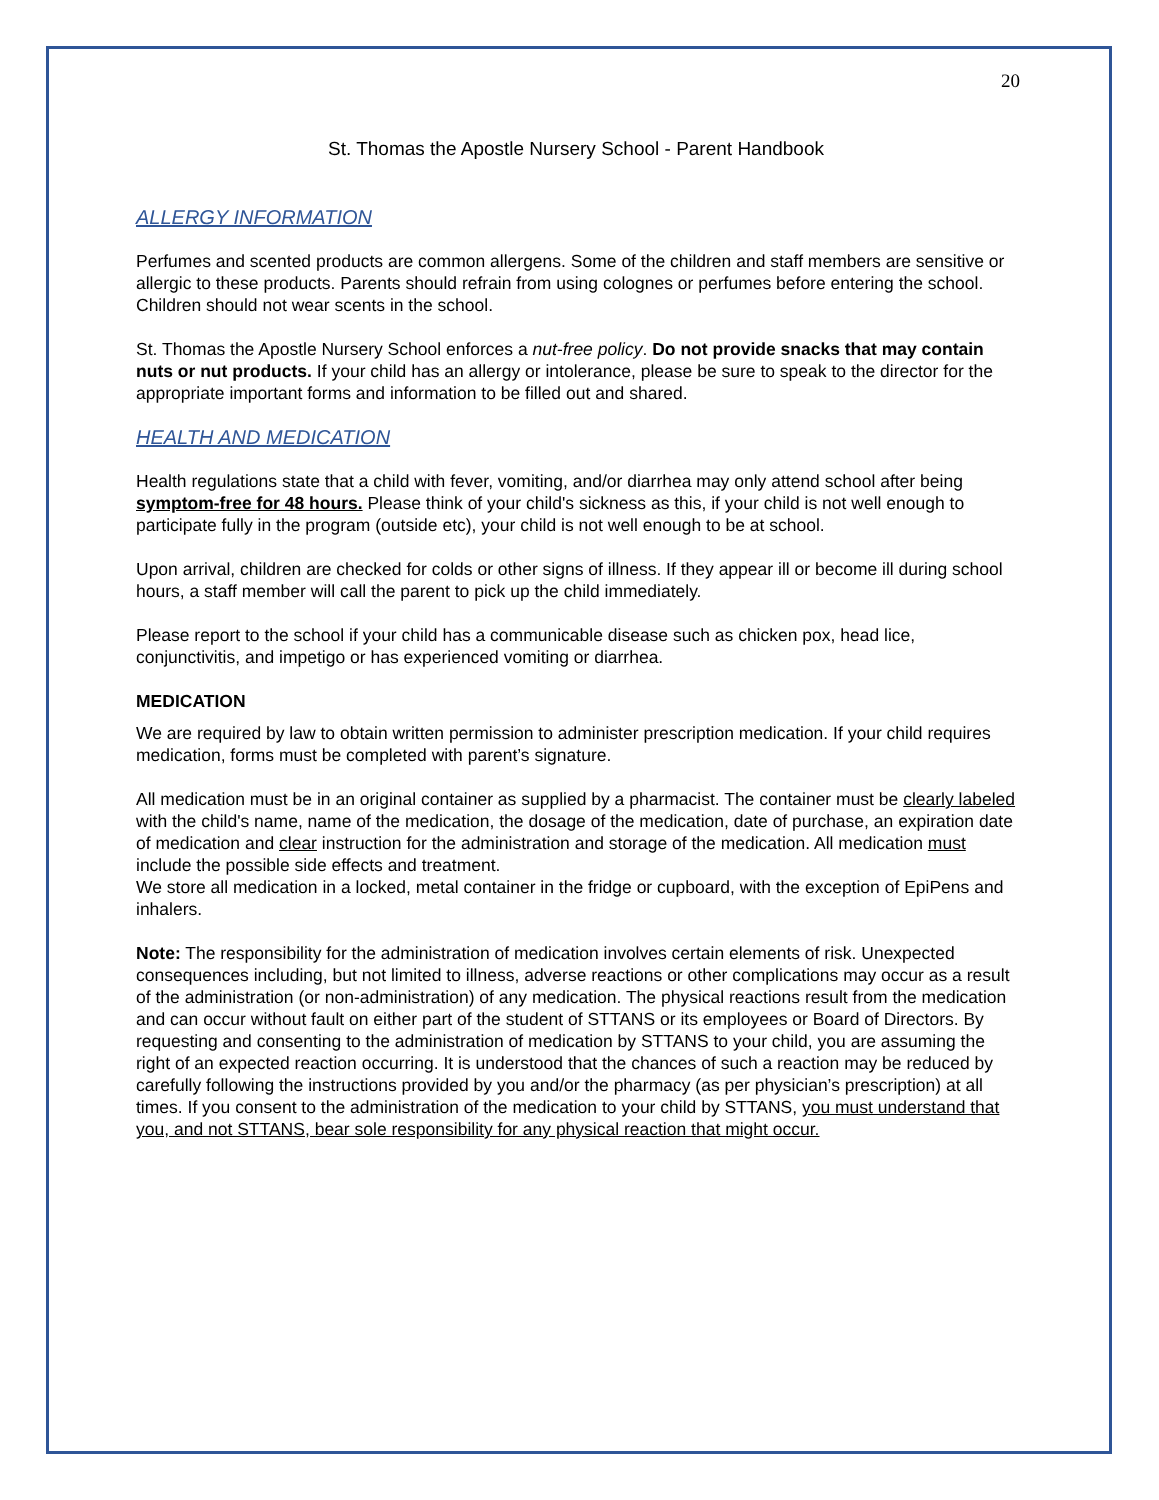20
St. Thomas the Apostle Nursery School - Parent Handbook
ALLERGY INFORMATION
Perfumes and scented products are common allergens. Some of the children and staff members are sensitive or allergic to these products. Parents should refrain from using colognes or perfumes before entering the school. Children should not wear scents in the school.
St. Thomas the Apostle Nursery School enforces a nut-free policy. Do not provide snacks that may contain nuts or nut products. If your child has an allergy or intolerance, please be sure to speak to the director for the appropriate important forms and information to be filled out and shared.
HEALTH AND MEDICATION
Health regulations state that a child with fever, vomiting, and/or diarrhea may only attend school after being symptom-free for 48 hours. Please think of your child's sickness as this, if your child is not well enough to participate fully in the program (outside etc), your child is not well enough to be at school.
Upon arrival, children are checked for colds or other signs of illness. If they appear ill or become ill during school hours, a staff member will call the parent to pick up the child immediately.
Please report to the school if your child has a communicable disease such as chicken pox, head lice, conjunctivitis, and impetigo or has experienced vomiting or diarrhea.
MEDICATION
We are required by law to obtain written permission to administer prescription medication. If your child requires medication, forms must be completed with parent’s signature.
All medication must be in an original container as supplied by a pharmacist. The container must be clearly labeled with the child's name, name of the medication, the dosage of the medication, date of purchase, an expiration date of medication and clear instruction for the administration and storage of the medication. All medication must include the possible side effects and treatment.
We store all medication in a locked, metal container in the fridge or cupboard, with the exception of EpiPens and inhalers.
Note: The responsibility for the administration of medication involves certain elements of risk. Unexpected consequences including, but not limited to illness, adverse reactions or other complications may occur as a result of the administration (or non-administration) of any medication. The physical reactions result from the medication and can occur without fault on either part of the student of STTANS or its employees or Board of Directors. By requesting and consenting to the administration of medication by STTANS to your child, you are assuming the right of an expected reaction occurring. It is understood that the chances of such a reaction may be reduced by carefully following the instructions provided by you and/or the pharmacy (as per physician’s prescription) at all times. If you consent to the administration of the medication to your child by STTANS, you must understand that you, and not STTANS, bear sole responsibility for any physical reaction that might occur.